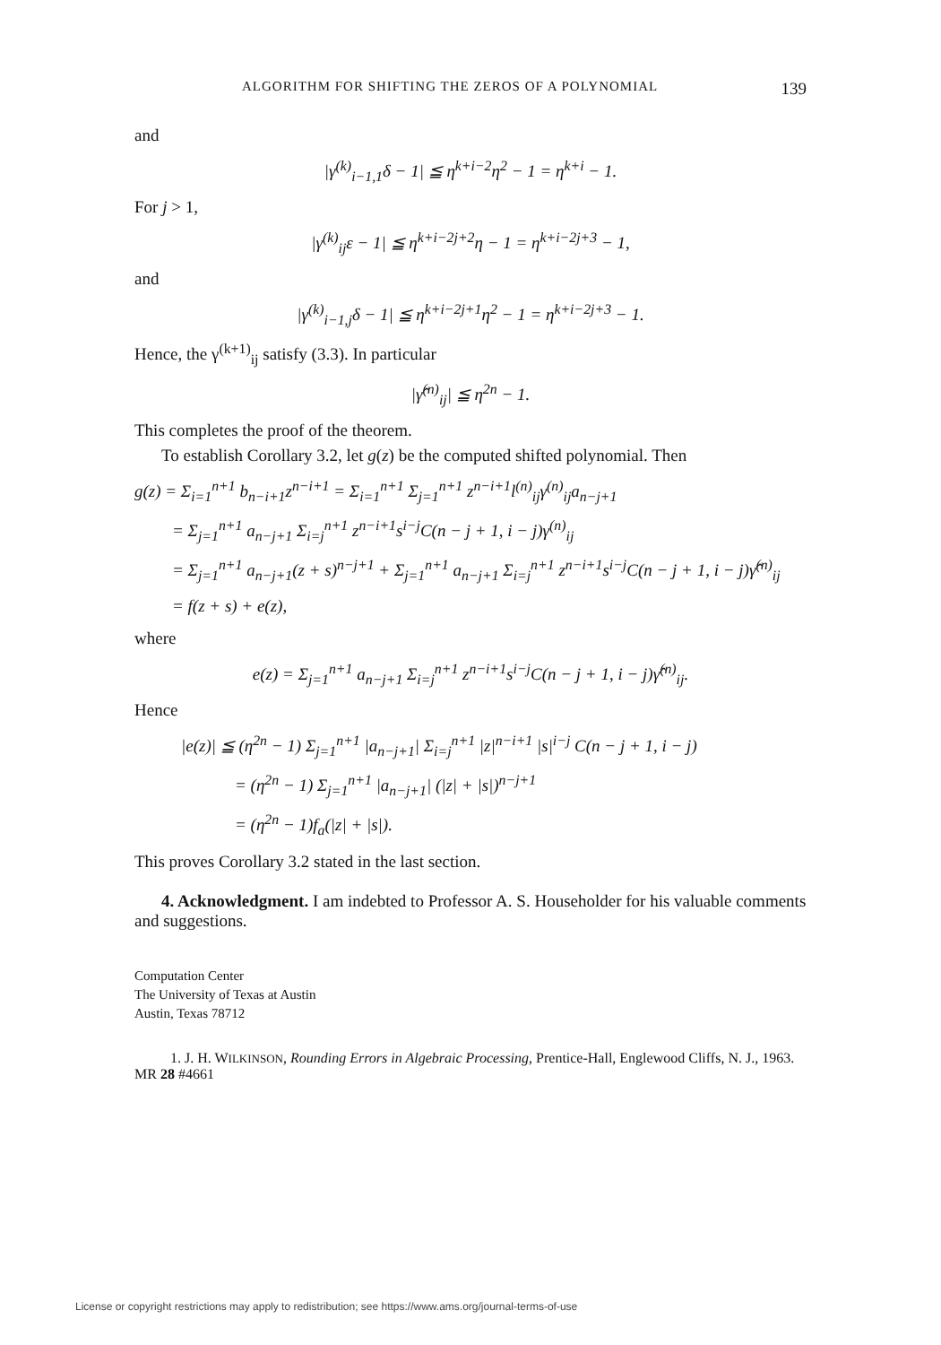ALGORITHM FOR SHIFTING THE ZEROS OF A POLYNOMIAL 139
and
|γ<sup>(k)</sup><sub>i−1,1</sub>δ − 1| ≦ η<sup>k+i−2</sup>η<sup>2</sup> − 1 = η<sup>k+i</sup> − 1.
For j > 1,
|γ<sup>(k)</sup><sub>ij</sub>ε − 1| ≦ η<sup>k+i−2j+2</sup>η − 1 = η<sup>k+i−2j+3</sup> − 1,
and
|γ<sup>(k)</sup><sub>i−1,j</sub>δ − 1| ≦ η<sup>k+i−2j+1</sup>η<sup>2</sup> − 1 = η<sup>k+i−2j+3</sup> − 1.
Hence, the γ<sup>(k+1)</sup><sub>ij</sub> satisfy (3.3). In particular
|γ̂<sup>(n)</sup><sub>ij</sub>| ≦ η<sup>2n</sup> − 1.
This completes the proof of the theorem.
To establish Corollary 3.2, let g(z) be the computed shifted polynomial. Then
g(z) = Σ<sub>i=1</sub><sup>n+1</sup> b<sub>n−i+1</sub>z<sup>n−i+1</sup> = Σ<sub>i=1</sub><sup>n+1</sup> Σ<sub>j=1</sub><sup>n+1</sup> z<sup>n−i+1</sup>l<sup>(n)</sup><sub>ij</sub>γ<sup>(n)</sup><sub>ij</sub>a<sub>n−j+1</sub>
= Σ<sub>j=1</sub><sup>n+1</sup> a<sub>n−j+1</sub> Σ<sub>i=j</sub><sup>n+1</sup> z<sup>n−i+1</sup>s<sup>i−j</sup>C(n − j + 1, i − j)γ<sup>(n)</sup><sub>ij</sub>
= Σ<sub>j=1</sub><sup>n+1</sup> a<sub>n−j+1</sub>(z + s)<sup>n−j+1</sup> + Σ<sub>j=1</sub><sup>n+1</sup> a<sub>n−j+1</sub> Σ<sub>i=j</sub><sup>n+1</sup> z<sup>n−i+1</sup>s<sup>i−j</sup>C(n − j + 1, i − j)γ̂<sup>(n)</sup><sub>ij</sub>
= f(z + s) + e(z),
where
e(z) = Σ<sub>j=1</sub><sup>n+1</sup> a<sub>n−j+1</sub> Σ<sub>i=j</sub><sup>n+1</sup> z<sup>n−i+1</sup>s<sup>i−j</sup>C(n − j + 1, i − j)γ̂<sup>(n)</sup><sub>ij</sub>.
Hence
|e(z)| ≦ (η<sup>2n</sup> − 1) Σ<sub>j=1</sub><sup>n+1</sup> |a<sub>n−j+1</sub>| Σ<sub>i=j</sub><sup>n+1</sup> |z|<sup>n−i+1</sup> |s|<sup>i−j</sup> C(n − j + 1, i − j)
= (η<sup>2n</sup> − 1) Σ<sub>j=1</sub><sup>n+1</sup> |a<sub>n−j+1</sub>| (|z| + |s|)<sup>n−j+1</sup>
= (η<sup>2n</sup> − 1)f<sub>a</sub>(|z| + |s|).
This proves Corollary 3.2 stated in the last section.
4. Acknowledgment. I am indebted to Professor A. S. Householder for his valuable comments and suggestions.
Computation Center
The University of Texas at Austin
Austin, Texas 78712
1. J. H. WILKINSON, Rounding Errors in Algebraic Processing, Prentice-Hall, Englewood Cliffs, N. J., 1963. MR 28 #4661
License or copyright restrictions may apply to redistribution; see https://www.ams.org/journal-terms-of-use